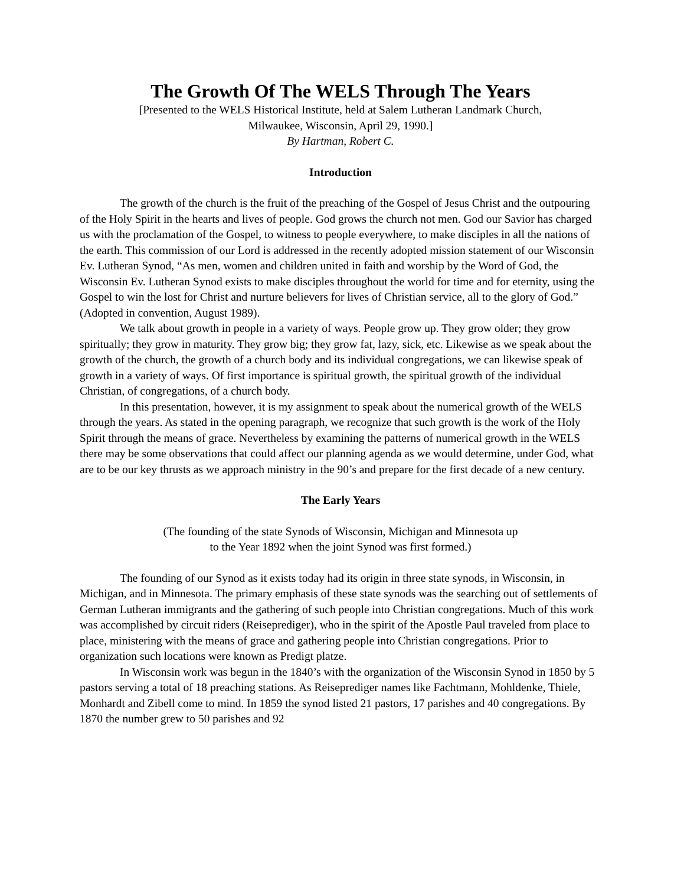The Growth Of The WELS Through The Years
[Presented to the WELS Historical Institute, held at Salem Lutheran Landmark Church,
Milwaukee, Wisconsin, April 29, 1990.]
By Hartman, Robert C.
Introduction
The growth of the church is the fruit of the preaching of the Gospel of Jesus Christ and the outpouring of the Holy Spirit in the hearts and lives of people. God grows the church not men. God our Savior has charged us with the proclamation of the Gospel, to witness to people everywhere, to make disciples in all the nations of the earth. This commission of our Lord is addressed in the recently adopted mission statement of our Wisconsin Ev. Lutheran Synod, “As men, women and children united in faith and worship by the Word of God, the Wisconsin Ev. Lutheran Synod exists to make disciples throughout the world for time and for eternity, using the Gospel to win the lost for Christ and nurture believers for lives of Christian service, all to the glory of God.” (Adopted in convention, August 1989).
We talk about growth in people in a variety of ways. People grow up. They grow older; they grow spiritually; they grow in maturity. They grow big; they grow fat, lazy, sick, etc. Likewise as we speak about the growth of the church, the growth of a church body and its individual congregations, we can likewise speak of growth in a variety of ways. Of first importance is spiritual growth, the spiritual growth of the individual Christian, of congregations, of a church body.
In this presentation, however, it is my assignment to speak about the numerical growth of the WELS through the years. As stated in the opening paragraph, we recognize that such growth is the work of the Holy Spirit through the means of grace. Nevertheless by examining the patterns of numerical growth in the WELS there may be some observations that could affect our planning agenda as we would determine, under God, what are to be our key thrusts as we approach ministry in the 90’s and prepare for the first decade of a new century.
The Early Years
(The founding of the state Synods of Wisconsin, Michigan and Minnesota up
to the Year 1892 when the joint Synod was first formed.)
The founding of our Synod as it exists today had its origin in three state synods, in Wisconsin, in Michigan, and in Minnesota. The primary emphasis of these state synods was the searching out of settlements of German Lutheran immigrants and the gathering of such people into Christian congregations. Much of this work was accomplished by circuit riders (Reiseprediger), who in the spirit of the Apostle Paul traveled from place to place, ministering with the means of grace and gathering people into Christian congregations. Prior to organization such locations were known as Predigt platze.
In Wisconsin work was begun in the 1840’s with the organization of the Wisconsin Synod in 1850 by 5 pastors serving a total of 18 preaching stations. As Reiseprediger names like Fachtmann, Mohldenke, Thiele, Monhardt and Zibell come to mind. In 1859 the synod listed 21 pastors, 17 parishes and 40 congregations. By 1870 the number grew to 50 parishes and 92